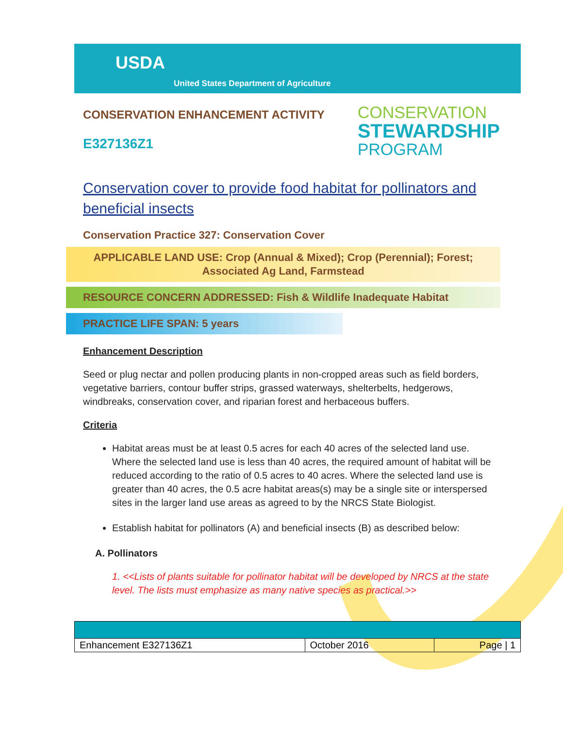USDA
United States Department of Agriculture
CONSERVATION ENHANCEMENT ACTIVITY
E327136Z1
CONSERVATION
STEWARDSHIP
PROGRAM
Conservation cover to provide food habitat for pollinators and beneficial insects
Conservation Practice 327: Conservation Cover
APPLICABLE LAND USE: Crop (Annual & Mixed); Crop (Perennial); Forest; Associated Ag Land, Farmstead
RESOURCE CONCERN ADDRESSED: Fish & Wildlife Inadequate Habitat
PRACTICE LIFE SPAN: 5 years
Enhancement Description
Seed or plug nectar and pollen producing plants in non-cropped areas such as field borders, vegetative barriers, contour buffer strips, grassed waterways, shelterbelts, hedgerows, windbreaks, conservation cover, and riparian forest and herbaceous buffers.
Criteria
Habitat areas must be at least 0.5 acres for each 40 acres of the selected land use. Where the selected land use is less than 40 acres, the required amount of habitat will be reduced according to the ratio of 0.5 acres to 40 acres. Where the selected land use is greater than 40 acres, the 0.5 acre habitat areas(s) may be a single site or interspersed sites in the larger land use areas as agreed to by the NRCS State Biologist.
Establish habitat for pollinators (A) and beneficial insects (B) as described below:
A. Pollinators
1. <<Lists of plants suitable for pollinator habitat will be developed by NRCS at the state level. The lists must emphasize as many native species as practical.>>
| Enhancement E327136Z1 | October 2016 | Page / 1 |